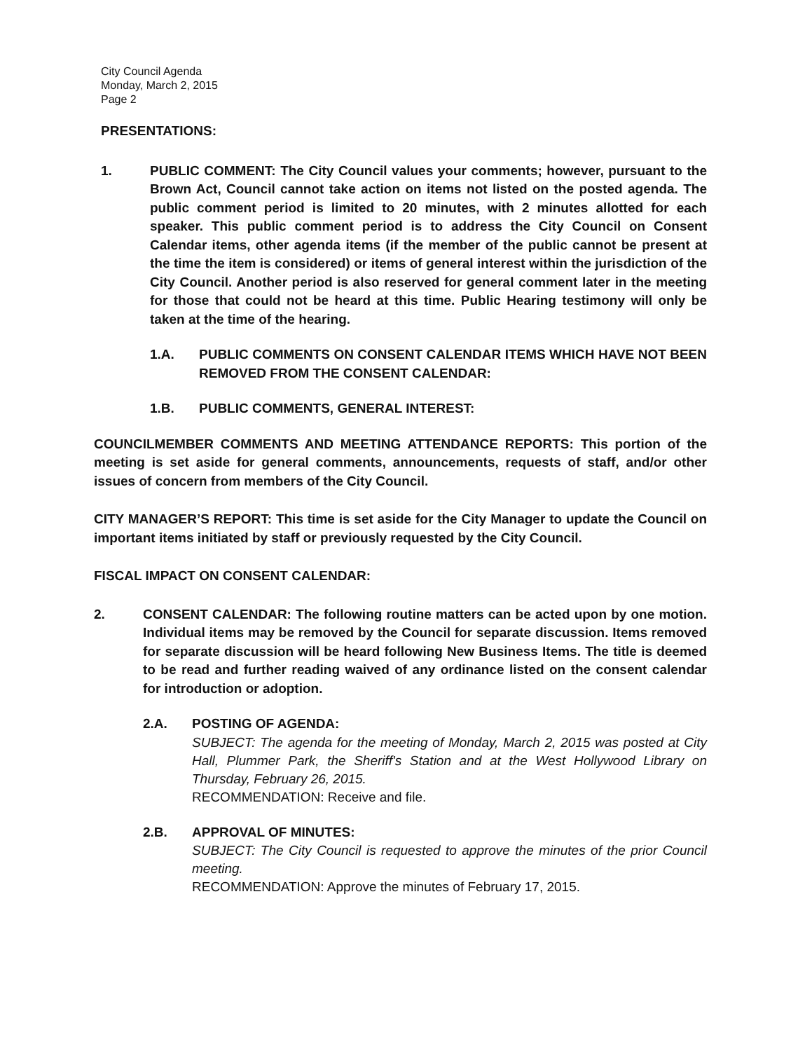City Council Agenda
Monday, March 2, 2015
Page 2
PRESENTATIONS:
1. PUBLIC COMMENT: The City Council values your comments; however, pursuant to the Brown Act, Council cannot take action on items not listed on the posted agenda. The public comment period is limited to 20 minutes, with 2 minutes allotted for each speaker. This public comment period is to address the City Council on Consent Calendar items, other agenda items (if the member of the public cannot be present at the time the item is considered) or items of general interest within the jurisdiction of the City Council. Another period is also reserved for general comment later in the meeting for those that could not be heard at this time. Public Hearing testimony will only be taken at the time of the hearing.
1.A. PUBLIC COMMENTS ON CONSENT CALENDAR ITEMS WHICH HAVE NOT BEEN REMOVED FROM THE CONSENT CALENDAR:
1.B. PUBLIC COMMENTS, GENERAL INTEREST:
COUNCILMEMBER COMMENTS AND MEETING ATTENDANCE REPORTS: This portion of the meeting is set aside for general comments, announcements, requests of staff, and/or other issues of concern from members of the City Council.
CITY MANAGER’S REPORT: This time is set aside for the City Manager to update the Council on important items initiated by staff or previously requested by the City Council.
FISCAL IMPACT ON CONSENT CALENDAR:
2. CONSENT CALENDAR: The following routine matters can be acted upon by one motion. Individual items may be removed by the Council for separate discussion. Items removed for separate discussion will be heard following New Business Items. The title is deemed to be read and further reading waived of any ordinance listed on the consent calendar for introduction or adoption.
2.A. POSTING OF AGENDA:
SUBJECT: The agenda for the meeting of Monday, March 2, 2015 was posted at City Hall, Plummer Park, the Sheriff's Station and at the West Hollywood Library on Thursday, February 26, 2015.
RECOMMENDATION: Receive and file.
2.B. APPROVAL OF MINUTES:
SUBJECT: The City Council is requested to approve the minutes of the prior Council meeting.
RECOMMENDATION: Approve the minutes of February 17, 2015.